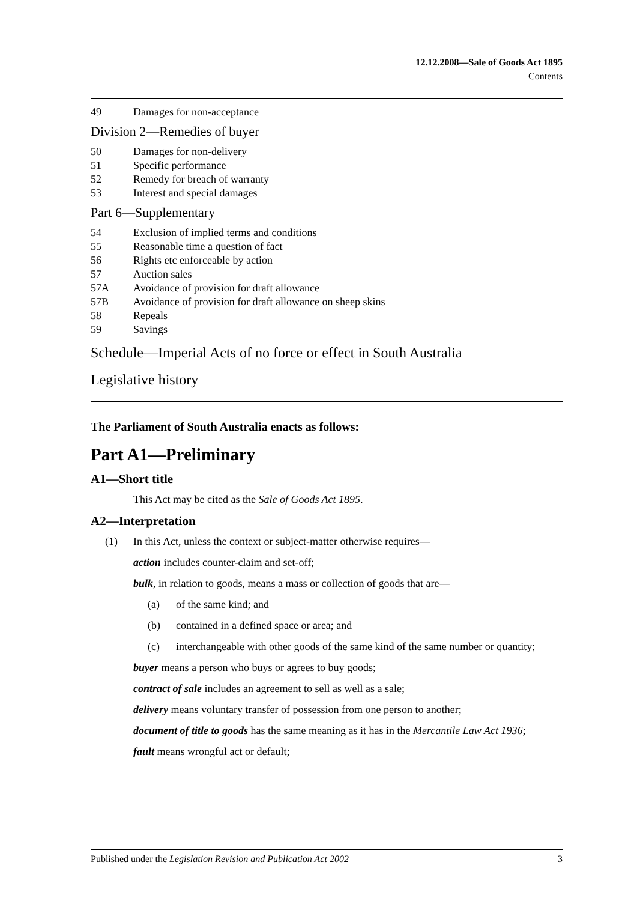12.12.2008—Sale of Goods Act 1895
Contents
49 Damages for non-acceptance
Division 2—Remedies of buyer
50 Damages for non-delivery
51 Specific performance
52 Remedy for breach of warranty
53 Interest and special damages
Part 6—Supplementary
54 Exclusion of implied terms and conditions
55 Reasonable time a question of fact
56 Rights etc enforceable by action
57 Auction sales
57A Avoidance of provision for draft allowance
57B Avoidance of provision for draft allowance on sheep skins
58 Repeals
59 Savings
Schedule—Imperial Acts of no force or effect in South Australia
Legislative history
The Parliament of South Australia enacts as follows:
Part A1—Preliminary
A1—Short title
This Act may be cited as the Sale of Goods Act 1895.
A2—Interpretation
(1) In this Act, unless the context or subject-matter otherwise requires—
action includes counter-claim and set-off;
bulk, in relation to goods, means a mass or collection of goods that are—
(a) of the same kind; and
(b) contained in a defined space or area; and
(c) interchangeable with other goods of the same kind of the same number or quantity;
buyer means a person who buys or agrees to buy goods;
contract of sale includes an agreement to sell as well as a sale;
delivery means voluntary transfer of possession from one person to another;
document of title to goods has the same meaning as it has in the Mercantile Law Act 1936;
fault means wrongful act or default;
Published under the Legislation Revision and Publication Act 2002 3